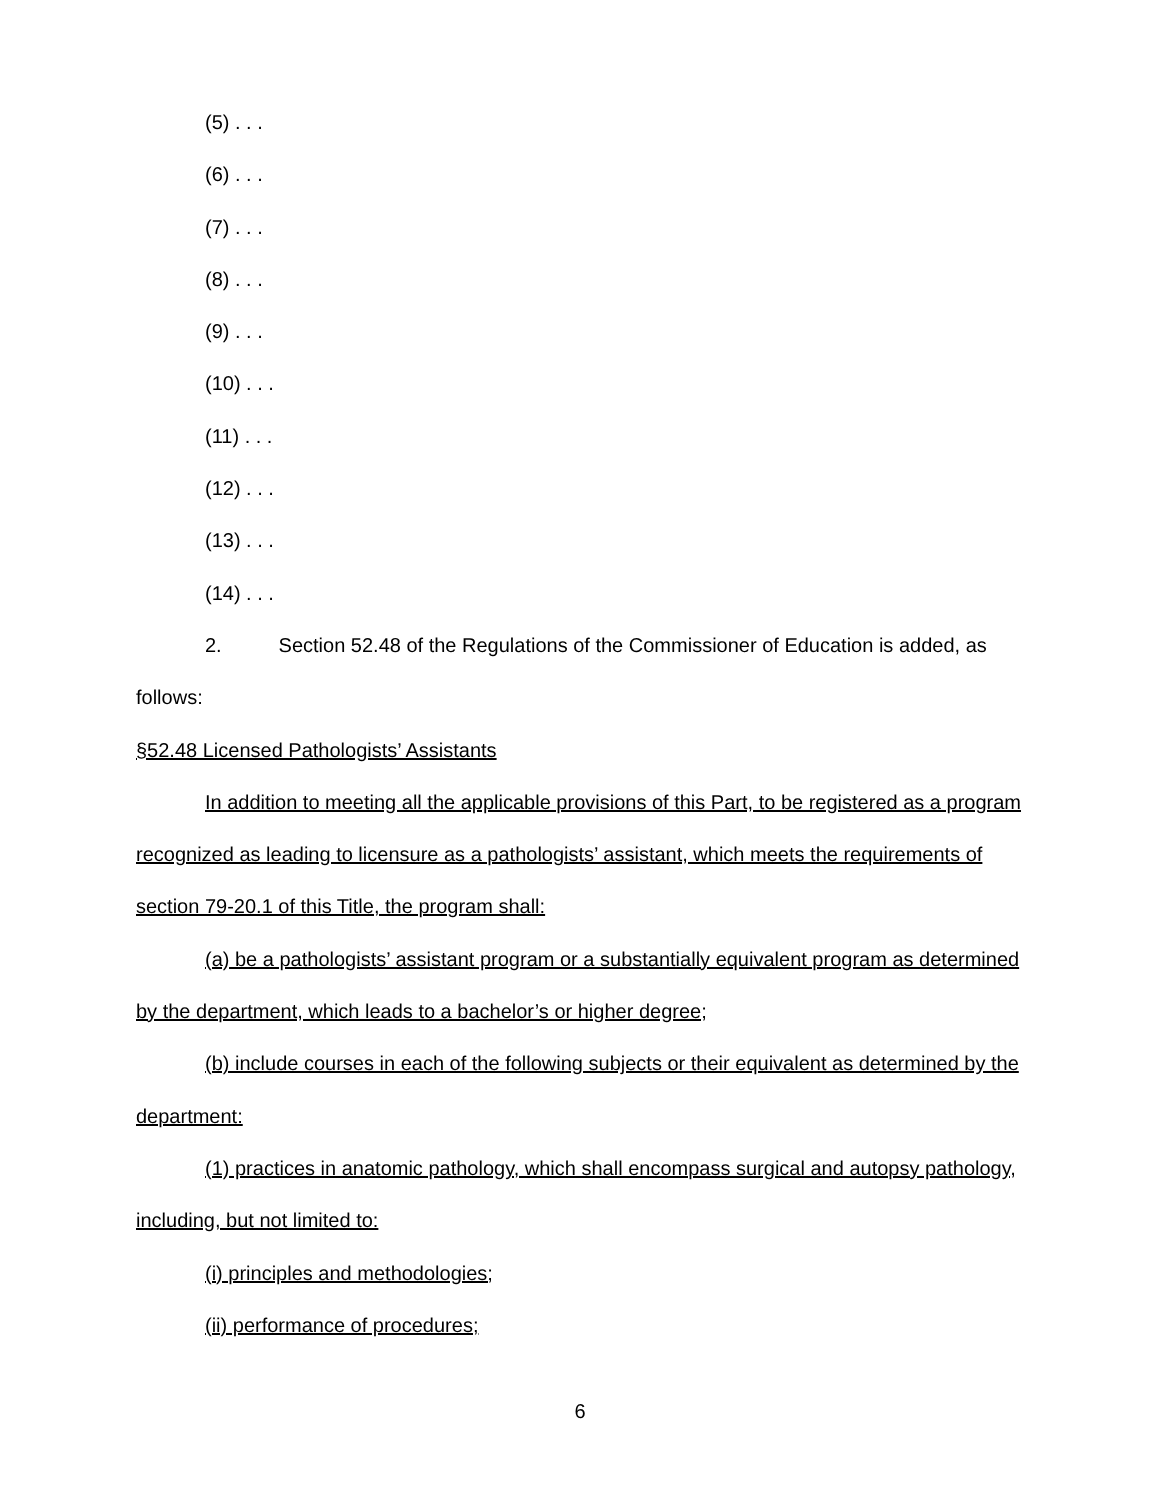(5) . . .
(6) . . .
(7) . . .
(8) . . .
(9) . . .
(10) . . .
(11) . . .
(12) . . .
(13) . . .
(14) . . .
2. Section 52.48 of the Regulations of the Commissioner of Education is added, as follows:
§52.48 Licensed Pathologists’ Assistants
In addition to meeting all the applicable provisions of this Part, to be registered as a program recognized as leading to licensure as a pathologists’ assistant, which meets the requirements of section 79-20.1 of this Title, the program shall:
(a) be a pathologists’ assistant program or a substantially equivalent program as determined by the department, which leads to a bachelor’s or higher degree;
(b) include courses in each of the following subjects or their equivalent as determined by the department:
(1) practices in anatomic pathology, which shall encompass surgical and autopsy pathology, including, but not limited to:
(i) principles and methodologies;
(ii) performance of procedures;
6